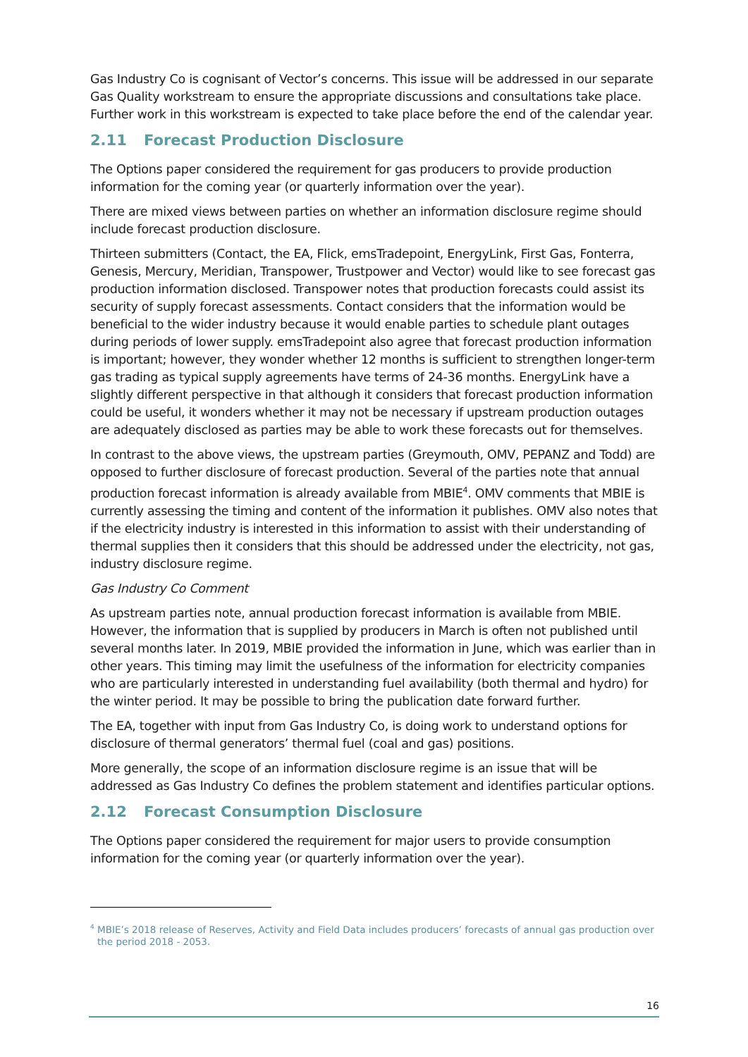Gas Industry Co is cognisant of Vector’s concerns. This issue will be addressed in our separate Gas Quality workstream to ensure the appropriate discussions and consultations take place. Further work in this workstream is expected to take place before the end of the calendar year.
2.11 Forecast Production Disclosure
The Options paper considered the requirement for gas producers to provide production information for the coming year (or quarterly information over the year).
There are mixed views between parties on whether an information disclosure regime should include forecast production disclosure.
Thirteen submitters (Contact, the EA, Flick, emsTradepoint, EnergyLink, First Gas, Fonterra, Genesis, Mercury, Meridian, Transpower, Trustpower and Vector) would like to see forecast gas production information disclosed. Transpower notes that production forecasts could assist its security of supply forecast assessments. Contact considers that the information would be beneficial to the wider industry because it would enable parties to schedule plant outages during periods of lower supply. emsTradepoint also agree that forecast production information is important; however, they wonder whether 12 months is sufficient to strengthen longer-term gas trading as typical supply agreements have terms of 24-36 months. EnergyLink have a slightly different perspective in that although it considers that forecast production information could be useful, it wonders whether it may not be necessary if upstream production outages are adequately disclosed as parties may be able to work these forecasts out for themselves.
In contrast to the above views, the upstream parties (Greymouth, OMV, PEPANZ and Todd) are opposed to further disclosure of forecast production. Several of the parties note that annual production forecast information is already available from MBIE<sup>4</sup>. OMV comments that MBIE is currently assessing the timing and content of the information it publishes. OMV also notes that if the electricity industry is interested in this information to assist with their understanding of thermal supplies then it considers that this should be addressed under the electricity, not gas, industry disclosure regime.
Gas Industry Co Comment
As upstream parties note, annual production forecast information is available from MBIE. However, the information that is supplied by producers in March is often not published until several months later. In 2019, MBIE provided the information in June, which was earlier than in other years. This timing may limit the usefulness of the information for electricity companies who are particularly interested in understanding fuel availability (both thermal and hydro) for the winter period. It may be possible to bring the publication date forward further.
The EA, together with input from Gas Industry Co, is doing work to understand options for disclosure of thermal generators’ thermal fuel (coal and gas) positions.
More generally, the scope of an information disclosure regime is an issue that will be addressed as Gas Industry Co defines the problem statement and identifies particular options.
2.12 Forecast Consumption Disclosure
The Options paper considered the requirement for major users to provide consumption information for the coming year (or quarterly information over the year).
<sup>4</sup> MBIE’s 2018 release of Reserves, Activity and Field Data includes producers’ forecasts of annual gas production over the period 2018 - 2053.
16